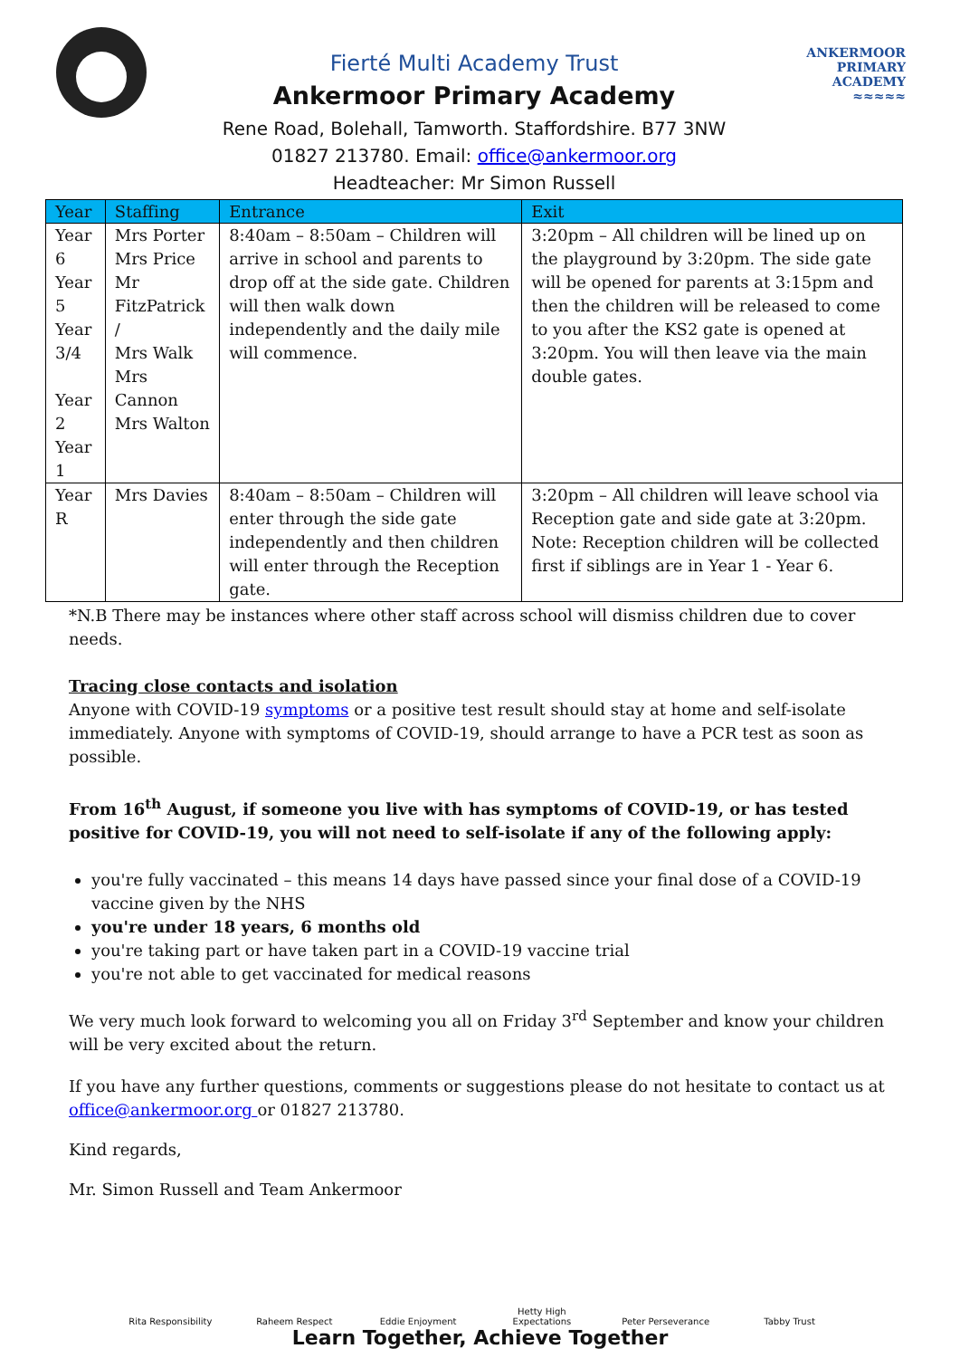Fierté Multi Academy Trust
Ankermoor Primary Academy
Rene Road, Bolehall, Tamworth. Staffordshire. B77 3NW
01827 213780. Email: office@ankermoor.org
Headteacher: Mr Simon Russell
ANKERMOOR
PRIMARY
ACADEMY
≈≈≈≈≈
| Year | Staffing | Entrance | Exit |
| --- | --- | --- | --- |
| Year 6 Year 5 Year 3/4 Year 2 Year 1 | Mrs Porter Mrs Price Mr FitzPatrick / Mrs Walk Mrs Cannon Mrs Walton | 8:40am – 8:50am – Children will arrive in school and parents to drop off at the side gate. Children will then walk down independently and the daily mile will commence. | 3:20pm – All children will be lined up on the playground by 3:20pm. The side gate will be opened for parents at 3:15pm and then the children will be released to come to you after the KS2 gate is opened at 3:20pm. You will then leave via the main double gates. |
| Year R | Mrs Davies | 8:40am – 8:50am – Children will enter through the side gate independently and then children will enter through the Reception gate. | 3:20pm – All children will leave school via Reception gate and side gate at 3:20pm. Note: Reception children will be collected first if siblings are in Year 1 - Year 6. |
*N.B There may be instances where other staff across school will dismiss children due to cover needs.
Tracing close contacts and isolation
Anyone with COVID-19 symptoms or a positive test result should stay at home and self-isolate immediately. Anyone with symptoms of COVID-19, should arrange to have a PCR test as soon as possible.
From 16<sup>th</sup> August, if someone you live with has symptoms of COVID-19, or has tested positive for COVID-19, you will not need to self-isolate if any of the following apply:
you're fully vaccinated – this means 14 days have passed since your final dose of a COVID-19 vaccine given by the NHS
you're under 18 years, 6 months old
you're taking part or have taken part in a COVID-19 vaccine trial
you're not able to get vaccinated for medical reasons
We very much look forward to welcoming you all on Friday 3<sup>rd</sup> September and know your children will be very excited about the return.
If you have any further questions, comments or suggestions please do not hesitate to contact us at office@ankermoor.org or 01827 213780.
Kind regards,
Mr. Simon Russell and Team Ankermoor
Rita Responsibility
Raheem Respect Eddie Enjoyment Hetty High Expectations
Peter Perseverance
Tabby Trust
Learn Together, Achieve Together